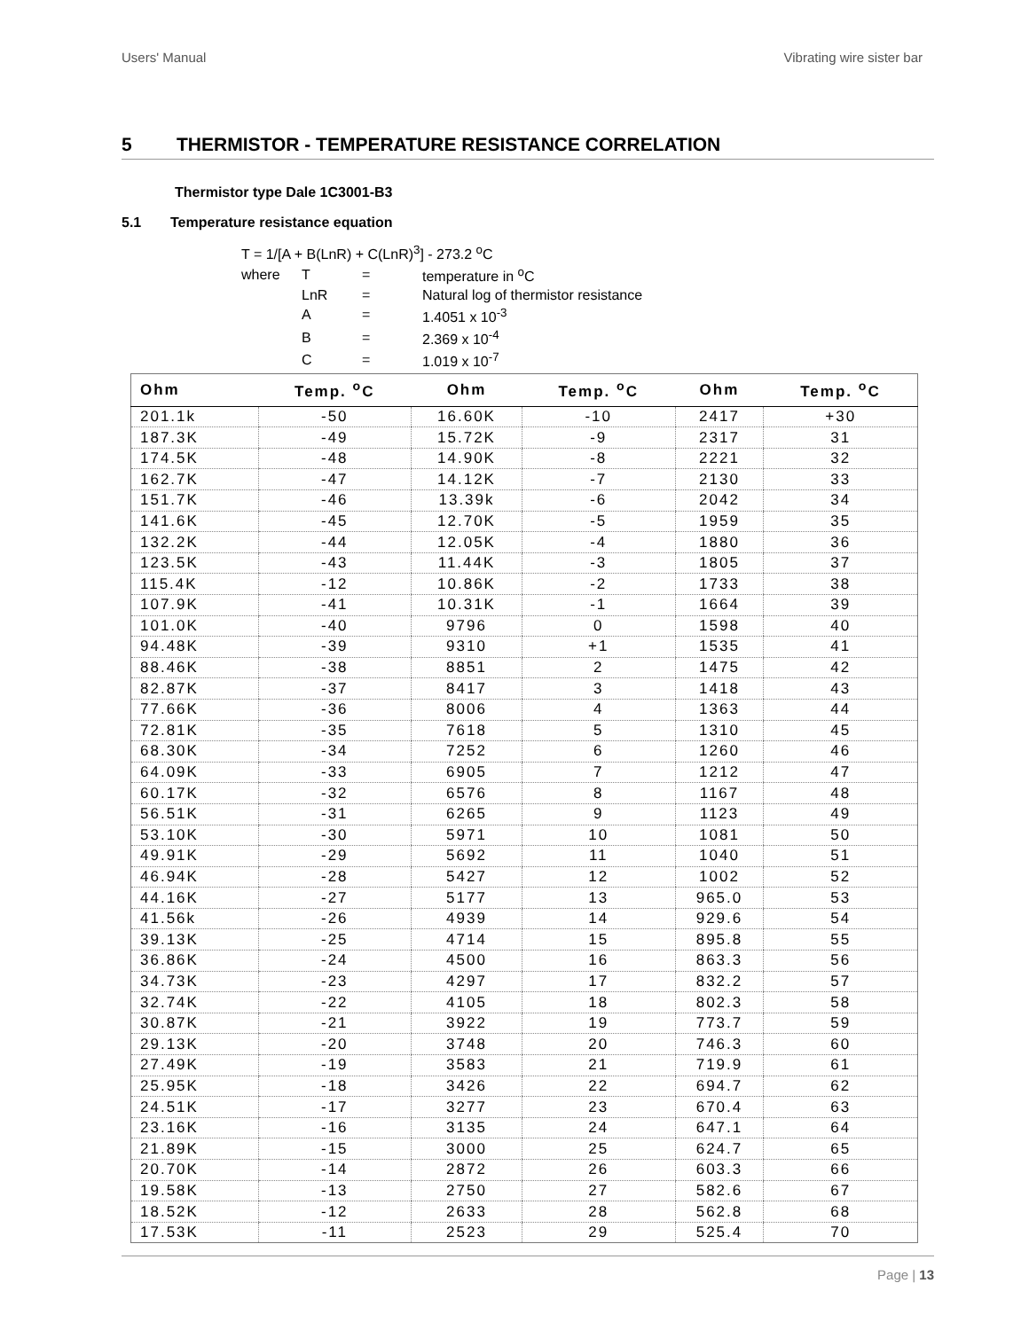Users' Manual Vibrating wire sister bar
5 THERMISTOR - TEMPERATURE RESISTANCE CORRELATION
Thermistor type Dale 1C3001-B3
5.1 Temperature resistance equation
T = 1/[A + B(LnR) + C(LnR)<sup>3</sup>] - 273.2 <sup>o</sup>C
| where | T | = | temperature in <sup>o</sup>C |
| | LnR | = | Natural log of thermistor resistance |
| | A | = | 1.4051 x 10<sup>-3</sup> |
| | B | = | 2.369 x 10<sup>-4</sup> |
| | C | = | 1.019 x 10<sup>-7</sup> |
| Ohm | Temp. <sup>o</sup>C | Ohm | Temp. <sup>o</sup>C | Ohm | Temp. <sup>o</sup>C |
| --- | --- | --- | --- | --- | --- |
| 201.1k | -50 | 16.60K | -10 | 2417 | +30 |
| 187.3K | -49 | 15.72K | -9 | 2317 | 31 |
| 174.5K | -48 | 14.90K | -8 | 2221 | 32 |
| 162.7K | -47 | 14.12K | -7 | 2130 | 33 |
| 151.7K | -46 | 13.39k | -6 | 2042 | 34 |
| 141.6K | -45 | 12.70K | -5 | 1959 | 35 |
| 132.2K | -44 | 12.05K | -4 | 1880 | 36 |
| 123.5K | -43 | 11.44K | -3 | 1805 | 37 |
| 115.4K | -12 | 10.86K | -2 | 1733 | 38 |
| 107.9K | -41 | 10.31K | -1 | 1664 | 39 |
| 101.0K | -40 | 9796 | 0 | 1598 | 40 |
| 94.48K | -39 | 9310 | +1 | 1535 | 41 |
| 88.46K | -38 | 8851 | 2 | 1475 | 42 |
| 82.87K | -37 | 8417 | 3 | 1418 | 43 |
| 77.66K | -36 | 8006 | 4 | 1363 | 44 |
| 72.81K | -35 | 7618 | 5 | 1310 | 45 |
| 68.30K | -34 | 7252 | 6 | 1260 | 46 |
| 64.09K | -33 | 6905 | 7 | 1212 | 47 |
| 60.17K | -32 | 6576 | 8 | 1167 | 48 |
| 56.51K | -31 | 6265 | 9 | 1123 | 49 |
| 53.10K | -30 | 5971 | 10 | 1081 | 50 |
| 49.91K | -29 | 5692 | 11 | 1040 | 51 |
| 46.94K | -28 | 5427 | 12 | 1002 | 52 |
| 44.16K | -27 | 5177 | 13 | 965.0 | 53 |
| 41.56k | -26 | 4939 | 14 | 929.6 | 54 |
| 39.13K | -25 | 4714 | 15 | 895.8 | 55 |
| 36.86K | -24 | 4500 | 16 | 863.3 | 56 |
| 34.73K | -23 | 4297 | 17 | 832.2 | 57 |
| 32.74K | -22 | 4105 | 18 | 802.3 | 58 |
| 30.87K | -21 | 3922 | 19 | 773.7 | 59 |
| 29.13K | -20 | 3748 | 20 | 746.3 | 60 |
| 27.49K | -19 | 3583 | 21 | 719.9 | 61 |
| 25.95K | -18 | 3426 | 22 | 694.7 | 62 |
| 24.51K | -17 | 3277 | 23 | 670.4 | 63 |
| 23.16K | -16 | 3135 | 24 | 647.1 | 64 |
| 21.89K | -15 | 3000 | 25 | 624.7 | 65 |
| 20.70K | -14 | 2872 | 26 | 603.3 | 66 |
| 19.58K | -13 | 2750 | 27 | 582.6 | 67 |
| 18.52K | -12 | 2633 | 28 | 562.8 | 68 |
| 17.53K | -11 | 2523 | 29 | 525.4 | 70 |
Page | 13